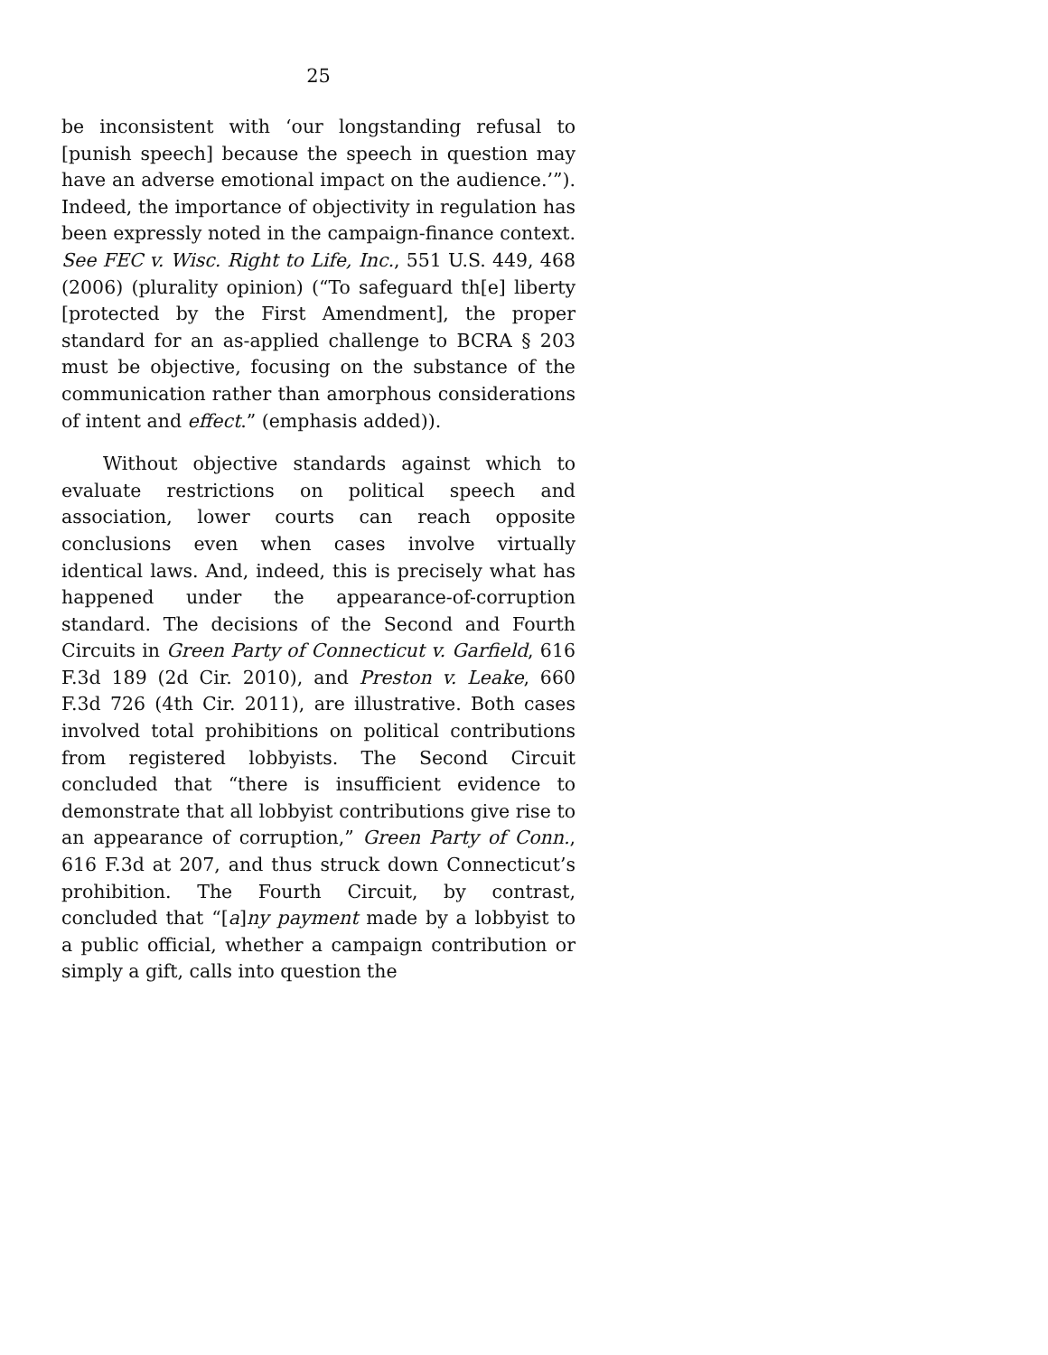25
be inconsistent with ‘our longstanding refusal to [punish speech] because the speech in question may have an adverse emotional impact on the audience.’”). Indeed, the importance of objectivity in regulation has been expressly noted in the campaign-finance context. See FEC v. Wisc. Right to Life, Inc., 551 U.S. 449, 468 (2006) (plurality opinion) (“To safeguard th[e] liberty [protected by the First Amendment], the proper standard for an as-applied challenge to BCRA § 203 must be objective, focusing on the substance of the communication rather than amorphous considerations of intent and effect.” (emphasis added)).
Without objective standards against which to evaluate restrictions on political speech and association, lower courts can reach opposite conclusions even when cases involve virtually identical laws. And, indeed, this is precisely what has happened under the appearance-of-corruption standard. The decisions of the Second and Fourth Circuits in Green Party of Connecticut v. Garfield, 616 F.3d 189 (2d Cir. 2010), and Preston v. Leake, 660 F.3d 726 (4th Cir. 2011), are illustrative. Both cases involved total prohibitions on political contributions from registered lobbyists. The Second Circuit concluded that “there is insufficient evidence to demonstrate that all lobbyist contributions give rise to an appearance of corruption,” Green Party of Conn., 616 F.3d at 207, and thus struck down Connecticut’s prohibition. The Fourth Circuit, by contrast, concluded that “[a]ny payment made by a lobbyist to a public official, whether a campaign contribution or simply a gift, calls into question the